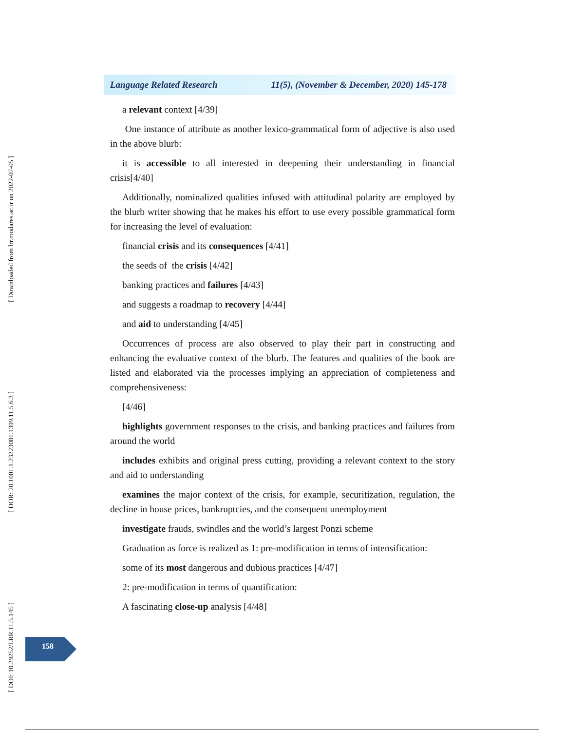Language Related Research 11(5), (November & December, 2020) 145-178
a relevant context [4/39]
One instance of attribute as another lexico-grammatical form of adjective is also used in the above blurb:
it is accessible to all interested in deepening their understanding in financial crisis[4/40]
Additionally, nominalized qualities infused with attitudinal polarity are employed by the blurb writer showing that he makes his effort to use every possible grammatical form for increasing the level of evaluation:
financial crisis and its consequences [4/41]
the seeds of the crisis [4/42]
banking practices and failures [4/43]
and suggests a roadmap to recovery [4/44]
and aid to understanding [4/45]
Occurrences of process are also observed to play their part in constructing and enhancing the evaluative context of the blurb. The features and qualities of the book are listed and elaborated via the processes implying an appreciation of completeness and comprehensiveness:
[4/46]
highlights government responses to the crisis, and banking practices and failures from around the world
includes exhibits and original press cutting, providing a relevant context to the story and aid to understanding
examines the major context of the crisis, for example, securitization, regulation, the decline in house prices, bankruptcies, and the consequent unemployment
investigate frauds, swindles and the world’s largest Ponzi scheme
Graduation as force is realized as 1: pre-modification in terms of intensification:
some of its most dangerous and dubious practices [4/47]
2: pre-modification in terms of quantification:
A fascinating close-up analysis [4/48]
158
[ Downloaded from lrr.modares.ac.ir on 2022-07-05 ]
[ DOR: 20.1001.1.23223081.1399.11.5.6.3 ]
[ DOI: 10.29252/LRR.11.5.145 ]